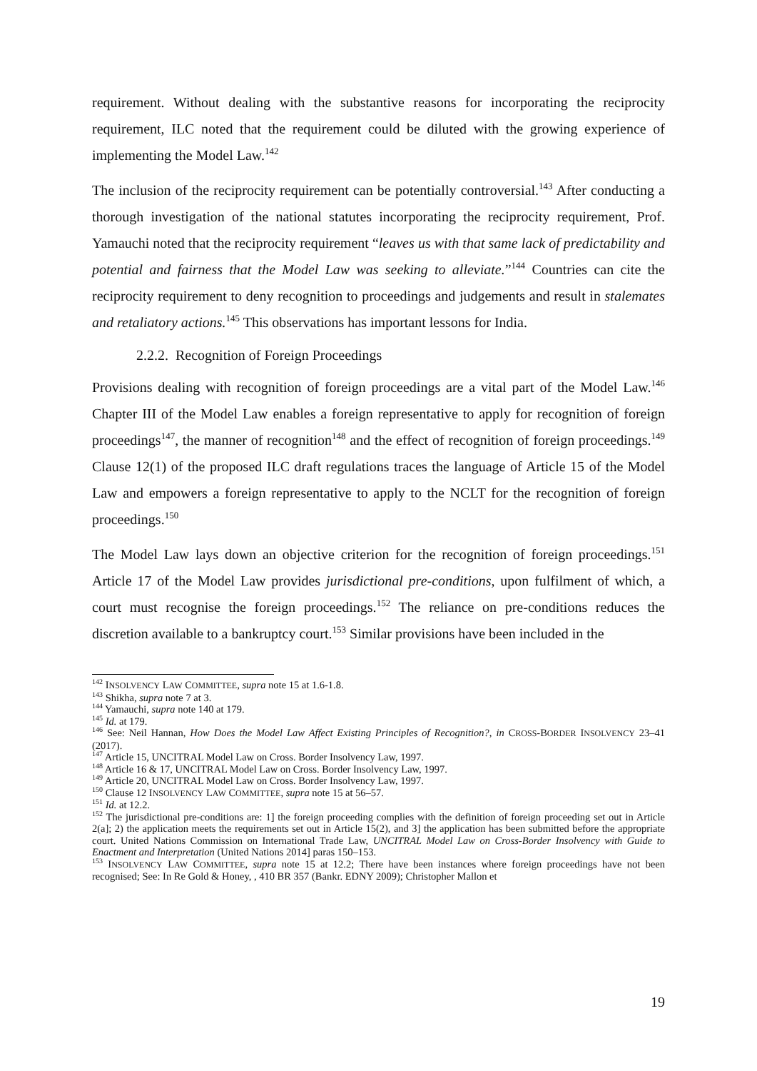requirement. Without dealing with the substantive reasons for incorporating the reciprocity requirement, ILC noted that the requirement could be diluted with the growing experience of implementing the Model Law.<sup>142</sup>
The inclusion of the reciprocity requirement can be potentially controversial.<sup>143</sup> After conducting a thorough investigation of the national statutes incorporating the reciprocity requirement, Prof. Yamauchi noted that the reciprocity requirement “leaves us with that same lack of predictability and potential and fairness that the Model Law was seeking to alleviate.”<sup>144</sup> Countries can cite the reciprocity requirement to deny recognition to proceedings and judgements and result in stalemates and retaliatory actions.<sup>145</sup> This observations has important lessons for India.
2.2.2. Recognition of Foreign Proceedings
Provisions dealing with recognition of foreign proceedings are a vital part of the Model Law.<sup>146</sup> Chapter III of the Model Law enables a foreign representative to apply for recognition of foreign proceedings<sup>147</sup>, the manner of recognition<sup>148</sup> and the effect of recognition of foreign proceedings.<sup>149</sup> Clause 12(1) of the proposed ILC draft regulations traces the language of Article 15 of the Model Law and empowers a foreign representative to apply to the NCLT for the recognition of foreign proceedings.<sup>150</sup>
The Model Law lays down an objective criterion for the recognition of foreign proceedings.<sup>151</sup> Article 17 of the Model Law provides jurisdictional pre-conditions, upon fulfilment of which, a court must recognise the foreign proceedings.<sup>152</sup> The reliance on pre-conditions reduces the discretion available to a bankruptcy court.<sup>153</sup> Similar provisions have been included in the
<sup>142</sup> INSOLVENCY LAW COMMITTEE, supra note 15 at 1.6-1.8.
<sup>143</sup> Shikha, supra note 7 at 3.
<sup>144</sup> Yamauchi, supra note 140 at 179.
<sup>145</sup> Id. at 179.
<sup>146</sup> See: Neil Hannan, How Does the Model Law Affect Existing Principles of Recognition?, in CROSS-BORDER INSOLVENCY 23–41 (2017).
<sup>147</sup> Article 15, UNCITRAL Model Law on Cross. Border Insolvency Law, 1997.
<sup>148</sup> Article 16 & 17, UNCITRAL Model Law on Cross. Border Insolvency Law, 1997.
<sup>149</sup> Article 20, UNCITRAL Model Law on Cross. Border Insolvency Law, 1997.
<sup>150</sup> Clause 12 INSOLVENCY LAW COMMITTEE, supra note 15 at 56–57.
<sup>151</sup> Id. at 12.2.
<sup>152</sup> The jurisdictional pre-conditions are: 1] the foreign proceeding complies with the definition of foreign proceeding set out in Article 2(a]; 2) the application meets the requirements set out in Article 15(2), and 3] the application has been submitted before the appropriate court. United Nations Commission on International Trade Law, UNCITRAL Model Law on Cross-Border Insolvency with Guide to Enactment and Interpretation (United Nations 2014] paras 150–153.
<sup>153</sup> INSOLVENCY LAW COMMITTEE, supra note 15 at 12.2; There have been instances where foreign proceedings have not been recognised; See: In Re Gold & Honey, , 410 BR 357 (Bankr. EDNY 2009); Christopher Mallon et
19